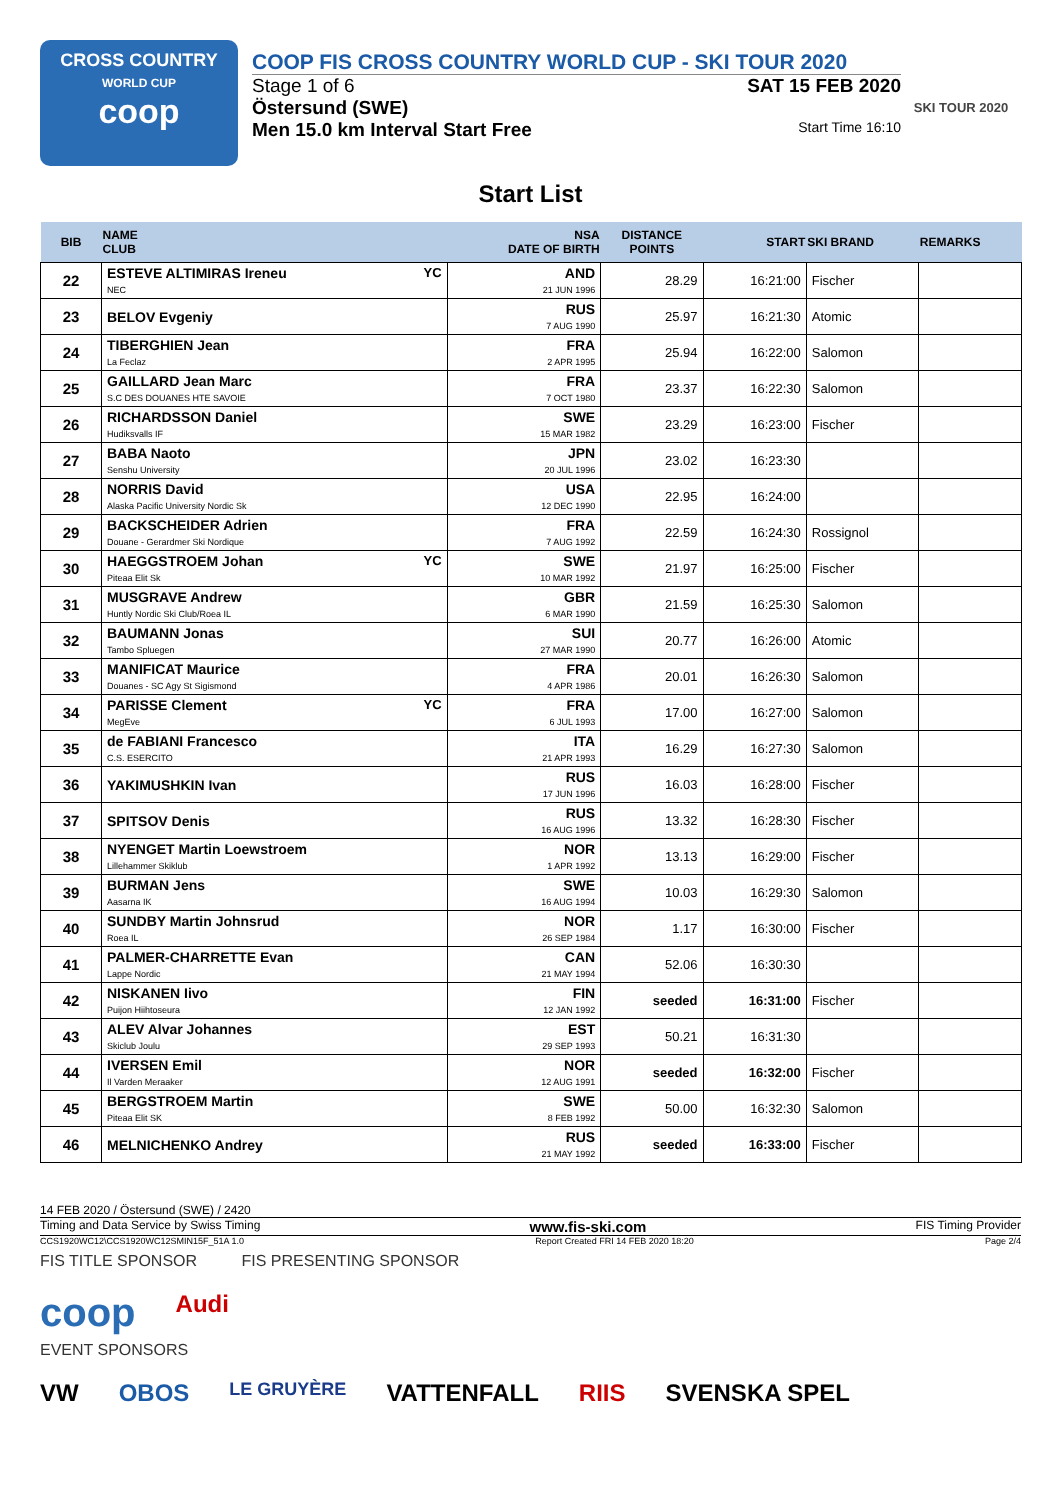CROSS COUNTRY
WORLD CUP
coop
COOP FIS CROSS COUNTRY WORLD CUP - SKI TOUR 2020
Stage 1 of 6 SAT 15 FEB 2020
Östersund (SWE)
Men 15.0 km Interval Start Free Start Time 16:10
SKI TOUR 2020
Start List
| BIB | NAME CLUB | NSA DATE OF BIRTH | DISTANCE POINTS | START | SKI BRAND | REMARKS |
| --- | --- | --- | --- | --- | --- | --- |
| 22 | ESTEVE ALTIMIRAS Ireneu YC NEC | AND 21 JUN 1996 | 28.29 | 16:21:00 | Fischer | |
| 23 | BELOV Evgeniy | RUS 7 AUG 1990 | 25.97 | 16:21:30 | Atomic | |
| 24 | TIBERGHIEN Jean La Feclaz | FRA 2 APR 1995 | 25.94 | 16:22:00 | Salomon | |
| 25 | GAILLARD Jean Marc S.C DES DOUANES HTE SAVOIE | FRA 7 OCT 1980 | 23.37 | 16:22:30 | Salomon | |
| 26 | RICHARDSSON Daniel Hudiksvalls IF | SWE 15 MAR 1982 | 23.29 | 16:23:00 | Fischer | |
| 27 | BABA Naoto Senshu University | JPN 20 JUL 1996 | 23.02 | 16:23:30 | | |
| 28 | NORRIS David Alaska Pacific University Nordic Sk | USA 12 DEC 1990 | 22.95 | 16:24:00 | | |
| 29 | BACKSCHEIDER Adrien Douane - Gerardmer Ski Nordique | FRA 7 AUG 1992 | 22.59 | 16:24:30 | Rossignol | |
| 30 | HAEGGSTROEM Johan YC Piteaa Elit Sk | SWE 10 MAR 1992 | 21.97 | 16:25:00 | Fischer | |
| 31 | MUSGRAVE Andrew Huntly Nordic Ski Club/Roea IL | GBR 6 MAR 1990 | 21.59 | 16:25:30 | Salomon | |
| 32 | BAUMANN Jonas Tambo Spluegen | SUI 27 MAR 1990 | 20.77 | 16:26:00 | Atomic | |
| 33 | MANIFICAT Maurice Douanes - SC Agy St Sigismond | FRA 4 APR 1986 | 20.01 | 16:26:30 | Salomon | |
| 34 | PARISSE Clement YC MegEve | FRA 6 JUL 1993 | 17.00 | 16:27:00 | Salomon | |
| 35 | de FABIANI Francesco C.S. ESERCITO | ITA 21 APR 1993 | 16.29 | 16:27:30 | Salomon | |
| 36 | YAKIMUSHKIN Ivan | RUS 17 JUN 1996 | 16.03 | 16:28:00 | Fischer | |
| 37 | SPITSOV Denis | RUS 16 AUG 1996 | 13.32 | 16:28:30 | Fischer | |
| 38 | NYENGET Martin Loewstroem Lillehammer Skiklub | NOR 1 APR 1992 | 13.13 | 16:29:00 | Fischer | |
| 39 | BURMAN Jens Aasarna IK | SWE 16 AUG 1994 | 10.03 | 16:29:30 | Salomon | |
| 40 | SUNDBY Martin Johnsrud Roea IL | NOR 26 SEP 1984 | 1.17 | 16:30:00 | Fischer | |
| 41 | PALMER-CHARRETTE Evan Lappe Nordic | CAN 21 MAY 1994 | 52.06 | 16:30:30 | | |
| 42 | NISKANEN Iivo Puijon Hiihtoseura | FIN 12 JAN 1992 | seeded | 16:31:00 | Fischer | |
| 43 | ALEV Alvar Johannes Skiclub Joulu | EST 29 SEP 1993 | 50.21 | 16:31:30 | | |
| 44 | IVERSEN Emil Il Varden Meraaker | NOR 12 AUG 1991 | seeded | 16:32:00 | Fischer | |
| 45 | BERGSTROEM Martin Piteaa Elit SK | SWE 8 FEB 1992 | 50.00 | 16:32:30 | Salomon | |
| 46 | MELNICHENKO Andrey | RUS 21 MAY 1992 | seeded | 16:33:00 | Fischer | |
14 FEB 2020 / Östersund (SWE) / 2420
Timing and Data Service by Swiss Timing www.fis-ski.com FIS Timing Provider
CCS1920WC12\CCS1920WC12SMIN15F_51A 1.0 Report Created FRI 14 FEB 2020 18:20 Page 2/4
FIS TITLE SPONSOR FIS PRESENTING SPONSOR
coop Audi
EVENT SPONSORS
VW OBOS LE GRUYÈRE VATTENFALL RIIS SVENSKA SPEL